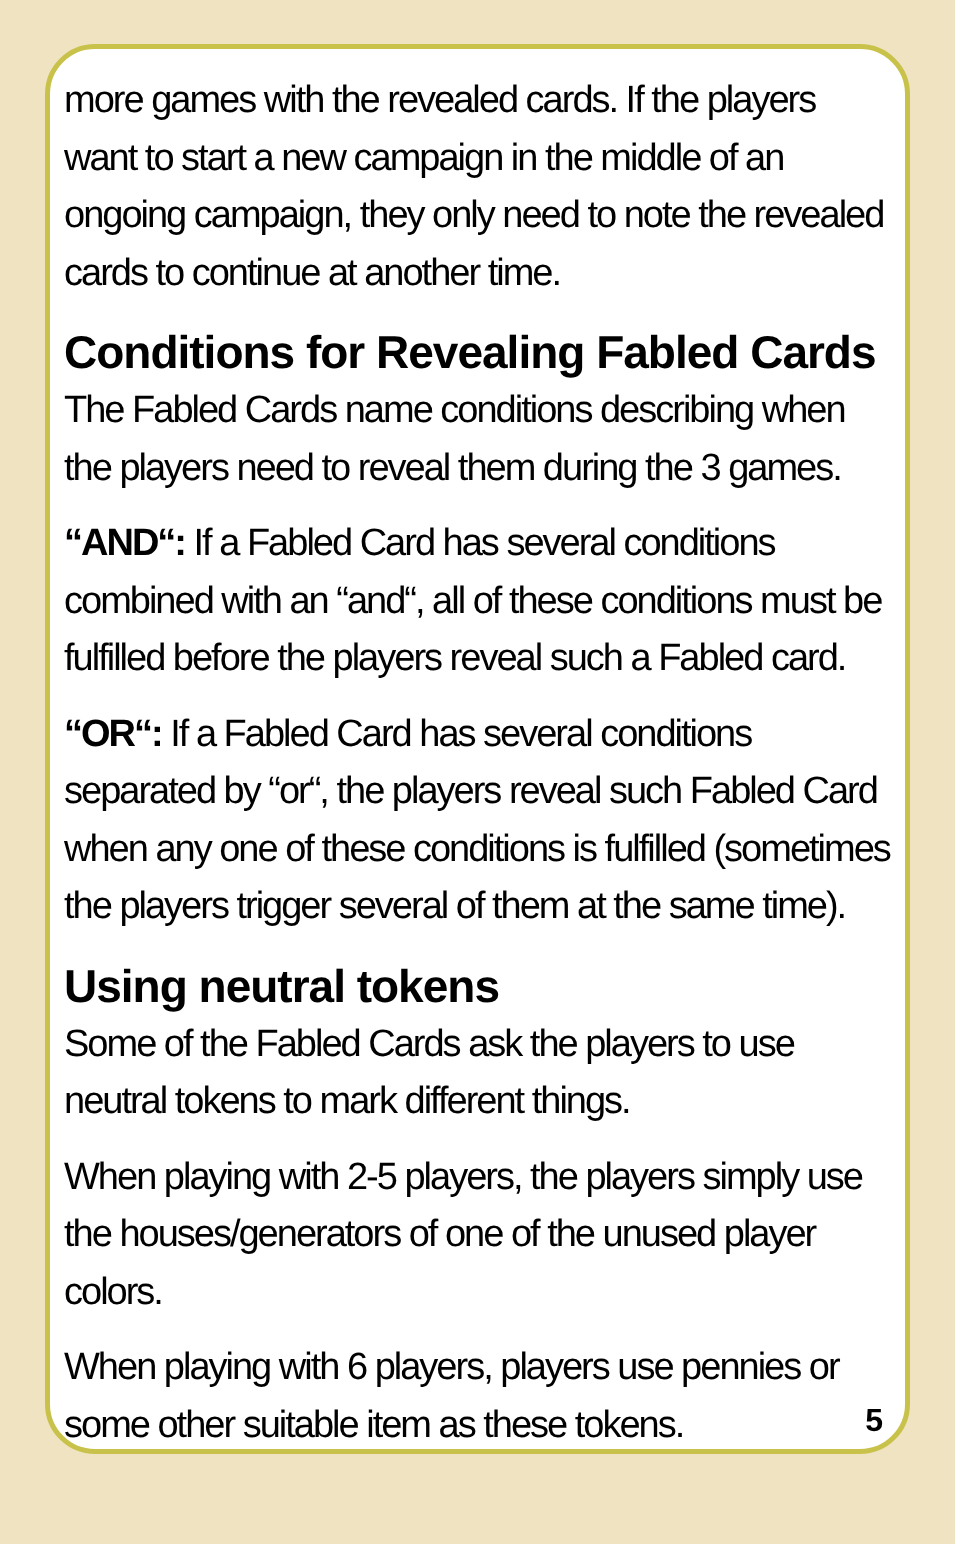more games with the revealed cards. If the players want to start a new campaign in the middle of an ongoing campaign, they only need to note the revealed cards to continue at another time.
Conditions for Revealing Fabled Cards
The Fabled Cards name conditions describing when the players need to reveal them during the 3 games.
“AND“: If a Fabled Card has several conditions combined with an “and“, all of these conditions must be fulfilled before the players reveal such a Fabled card.
“OR“: If a Fabled Card has several conditions separated by “or“, the players reveal such Fabled Card when any one of these conditions is fulfilled (sometimes the players trigger several of them at the same time).
Using neutral tokens
Some of the Fabled Cards ask the players to use neutral tokens to mark different things.
When playing with 2-5 players, the players simply use the houses/generators of one of the unused player colors.
When playing with 6 players, players use pennies or some other suitable item as these tokens.
5